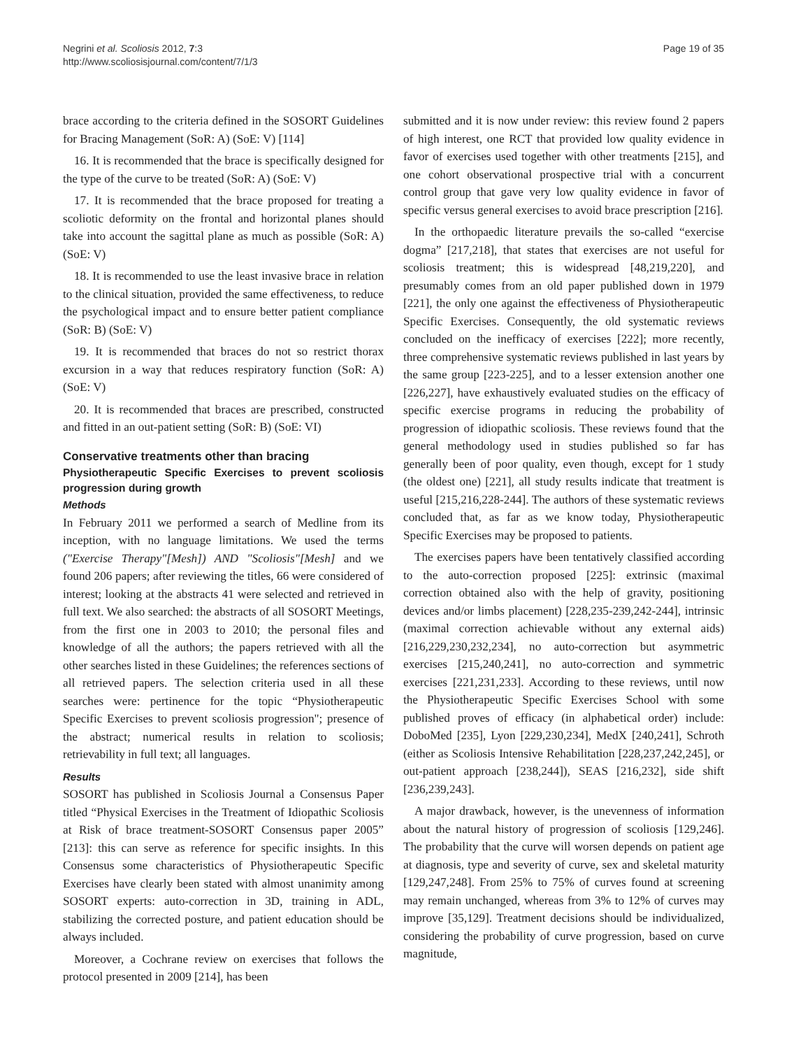Negrini et al. Scoliosis 2012, 7:3
http://www.scoliosisjournal.com/content/7/1/3
Page 19 of 35
brace according to the criteria defined in the SOSORT Guidelines for Bracing Management (SoR: A) (SoE: V) [114]
16. It is recommended that the brace is specifically designed for the type of the curve to be treated (SoR: A) (SoE: V)
17. It is recommended that the brace proposed for treating a scoliotic deformity on the frontal and horizontal planes should take into account the sagittal plane as much as possible (SoR: A) (SoE: V)
18. It is recommended to use the least invasive brace in relation to the clinical situation, provided the same effectiveness, to reduce the psychological impact and to ensure better patient compliance (SoR: B) (SoE: V)
19. It is recommended that braces do not so restrict thorax excursion in a way that reduces respiratory function (SoR: A) (SoE: V)
20. It is recommended that braces are prescribed, constructed and fitted in an out-patient setting (SoR: B) (SoE: VI)
Conservative treatments other than bracing
Physiotherapeutic Specific Exercises to prevent scoliosis progression during growth
Methods
In February 2011 we performed a search of Medline from its inception, with no language limitations. We used the terms ("Exercise Therapy"[Mesh]) AND "Scoliosis"[Mesh] and we found 206 papers; after reviewing the titles, 66 were considered of interest; looking at the abstracts 41 were selected and retrieved in full text. We also searched: the abstracts of all SOSORT Meetings, from the first one in 2003 to 2010; the personal files and knowledge of all the authors; the papers retrieved with all the other searches listed in these Guidelines; the references sections of all retrieved papers. The selection criteria used in all these searches were: pertinence for the topic “Physiotherapeutic Specific Exercises to prevent scoliosis progression"; presence of the abstract; numerical results in relation to scoliosis; retrievability in full text; all languages.
Results
SOSORT has published in Scoliosis Journal a Consensus Paper titled “Physical Exercises in the Treatment of Idiopathic Scoliosis at Risk of brace treatment-SOSORT Consensus paper 2005” [213]: this can serve as reference for specific insights. In this Consensus some characteristics of Physiotherapeutic Specific Exercises have clearly been stated with almost unanimity among SOSORT experts: auto-correction in 3D, training in ADL, stabilizing the corrected posture, and patient education should be always included.
Moreover, a Cochrane review on exercises that follows the protocol presented in 2009 [214], has been
submitted and it is now under review: this review found 2 papers of high interest, one RCT that provided low quality evidence in favor of exercises used together with other treatments [215], and one cohort observational prospective trial with a concurrent control group that gave very low quality evidence in favor of specific versus general exercises to avoid brace prescription [216].
In the orthopaedic literature prevails the so-called “exercise dogma” [217,218], that states that exercises are not useful for scoliosis treatment; this is widespread [48,219,220], and presumably comes from an old paper published down in 1979 [221], the only one against the effectiveness of Physiotherapeutic Specific Exercises. Consequently, the old systematic reviews concluded on the inefficacy of exercises [222]; more recently, three comprehensive systematic reviews published in last years by the same group [223-225], and to a lesser extension another one [226,227], have exhaustively evaluated studies on the efficacy of specific exercise programs in reducing the probability of progression of idiopathic scoliosis. These reviews found that the general methodology used in studies published so far has generally been of poor quality, even though, except for 1 study (the oldest one) [221], all study results indicate that treatment is useful [215,216,228-244]. The authors of these systematic reviews concluded that, as far as we know today, Physiotherapeutic Specific Exercises may be proposed to patients.
The exercises papers have been tentatively classified according to the auto-correction proposed [225]: extrinsic (maximal correction obtained also with the help of gravity, positioning devices and/or limbs placement) [228,235-239,242-244], intrinsic (maximal correction achievable without any external aids) [216,229,230,232,234], no auto-correction but asymmetric exercises [215,240,241], no auto-correction and symmetric exercises [221,231,233]. According to these reviews, until now the Physiotherapeutic Specific Exercises School with some published proves of efficacy (in alphabetical order) include: DoboMed [235], Lyon [229,230,234], MedX [240,241], Schroth (either as Scoliosis Intensive Rehabilitation [228,237,242,245], or out-patient approach [238,244]), SEAS [216,232], side shift [236,239,243].
A major drawback, however, is the unevenness of information about the natural history of progression of scoliosis [129,246]. The probability that the curve will worsen depends on patient age at diagnosis, type and severity of curve, sex and skeletal maturity [129,247,248]. From 25% to 75% of curves found at screening may remain unchanged, whereas from 3% to 12% of curves may improve [35,129]. Treatment decisions should be individualized, considering the probability of curve progression, based on curve magnitude,